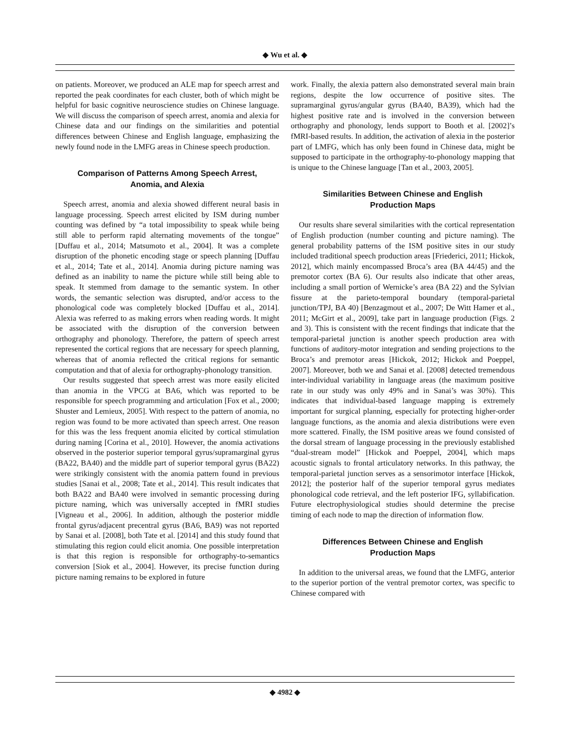◆ Wu et al. ◆
on patients. Moreover, we produced an ALE map for speech arrest and reported the peak coordinates for each cluster, both of which might be helpful for basic cognitive neuroscience studies on Chinese language. We will discuss the comparison of speech arrest, anomia and alexia for Chinese data and our findings on the similarities and potential differences between Chinese and English language, emphasizing the newly found node in the LMFG areas in Chinese speech production.
Comparison of Patterns Among Speech Arrest, Anomia, and Alexia
Speech arrest, anomia and alexia showed different neural basis in language processing. Speech arrest elicited by ISM during number counting was defined by “a total impossibility to speak while being still able to perform rapid alternating movements of the tongue” [Duffau et al., 2014; Matsumoto et al., 2004]. It was a complete disruption of the phonetic encoding stage or speech planning [Duffau et al., 2014; Tate et al., 2014]. Anomia during picture naming was defined as an inability to name the picture while still being able to speak. It stemmed from damage to the semantic system. In other words, the semantic selection was disrupted, and/or access to the phonological code was completely blocked [Duffau et al., 2014]. Alexia was referred to as making errors when reading words. It might be associated with the disruption of the conversion between orthography and phonology. Therefore, the pattern of speech arrest represented the cortical regions that are necessary for speech planning, whereas that of anomia reflected the critical regions for semantic computation and that of alexia for orthography-phonology transition.
Our results suggested that speech arrest was more easily elicited than anomia in the VPCG at BA6, which was reported to be responsible for speech programming and articulation [Fox et al., 2000; Shuster and Lemieux, 2005]. With respect to the pattern of anomia, no region was found to be more activated than speech arrest. One reason for this was the less frequent anomia elicited by cortical stimulation during naming [Corina et al., 2010]. However, the anomia activations observed in the posterior superior temporal gyrus/supramarginal gyrus (BA22, BA40) and the middle part of superior temporal gyrus (BA22) were strikingly consistent with the anomia pattern found in previous studies [Sanai et al., 2008; Tate et al., 2014]. This result indicates that both BA22 and BA40 were involved in semantic processing during picture naming, which was universally accepted in fMRI studies [Vigneau et al., 2006]. In addition, although the posterior middle frontal gyrus/adjacent precentral gyrus (BA6, BA9) was not reported by Sanai et al. [2008], both Tate et al. [2014] and this study found that stimulating this region could elicit anomia. One possible interpretation is that this region is responsible for orthography-to-semantics conversion [Siok et al., 2004]. However, its precise function during picture naming remains to be explored in future
work. Finally, the alexia pattern also demonstrated several main brain regions, despite the low occurrence of positive sites. The supramarginal gyrus/angular gyrus (BA40, BA39), which had the highest positive rate and is involved in the conversion between orthography and phonology, lends support to Booth et al. [2002]’s fMRI-based results. In addition, the activation of alexia in the posterior part of LMFG, which has only been found in Chinese data, might be supposed to participate in the orthography-to-phonology mapping that is unique to the Chinese language [Tan et al., 2003, 2005].
Similarities Between Chinese and English Production Maps
Our results share several similarities with the cortical representation of English production (number counting and picture naming). The general probability patterns of the ISM positive sites in our study included traditional speech production areas [Friederici, 2011; Hickok, 2012], which mainly encompassed Broca’s area (BA 44/45) and the premotor cortex (BA 6). Our results also indicate that other areas, including a small portion of Wernicke’s area (BA 22) and the Sylvian fissure at the parieto-temporal boundary (temporal-parietal junction/TPJ, BA 40) [Benzagmout et al., 2007; De Witt Hamer et al., 2011; McGirt et al., 2009], take part in language production (Figs. 2 and 3). This is consistent with the recent findings that indicate that the temporal-parietal junction is another speech production area with functions of auditory-motor integration and sending projections to the Broca’s and premotor areas [Hickok, 2012; Hickok and Poeppel, 2007]. Moreover, both we and Sanai et al. [2008] detected tremendous inter-individual variability in language areas (the maximum positive rate in our study was only 49% and in Sanai’s was 30%). This indicates that individual-based language mapping is extremely important for surgical planning, especially for protecting higher-order language functions, as the anomia and alexia distributions were even more scattered. Finally, the ISM positive areas we found consisted of the dorsal stream of language processing in the previously established “dual-stream model” [Hickok and Poeppel, 2004], which maps acoustic signals to frontal articulatory networks. In this pathway, the temporal-parietal junction serves as a sensorimotor interface [Hickok, 2012]; the posterior half of the superior temporal gyrus mediates phonological code retrieval, and the left posterior IFG, syllabification. Future electrophysiological studies should determine the precise timing of each node to map the direction of information flow.
Differences Between Chinese and English Production Maps
In addition to the universal areas, we found that the LMFG, anterior to the superior portion of the ventral premotor cortex, was specific to Chinese compared with
◆ 4982 ◆